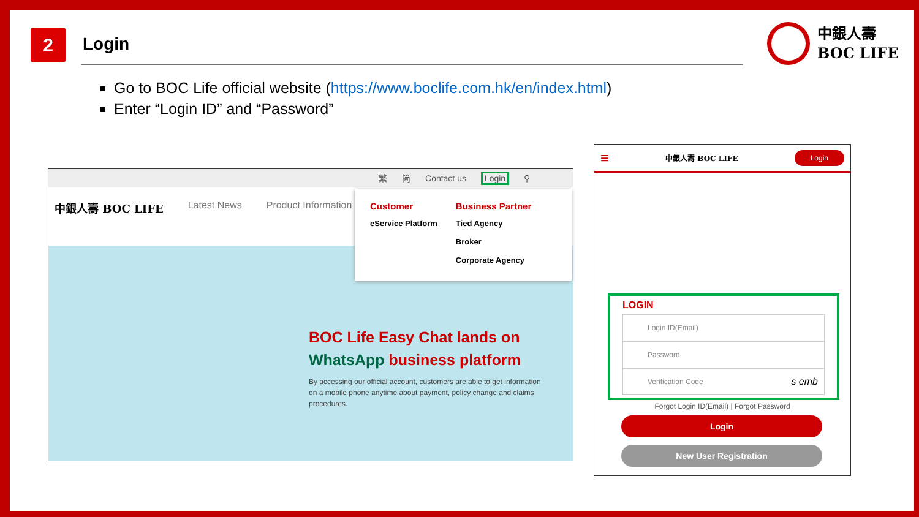2 Login
中銀人壽
BOC LIFE
Go to BOC Life official website (https://www.boclife.com.hk/en/index.html)
Enter “Login ID” and “Password”
繁 简 Contact us Login ⚲
中銀人壽 BOC LIFE Latest News Product Information
Customer
eService Platform
Business Partner
Tied Agency
Broker
Corporate Agency
BOC Life Easy Chat lands on
WhatsApp business platform
By accessing our official account, customers are able to get information on a mobile phone anytime about payment, policy change and claims procedures.
≡ 中銀人壽 BOC LIFE Login
LOGIN
Login ID(Email)
Password
Verification Code s emb
Forgot Login ID(Email) | Forgot Password
Login
New User Registration